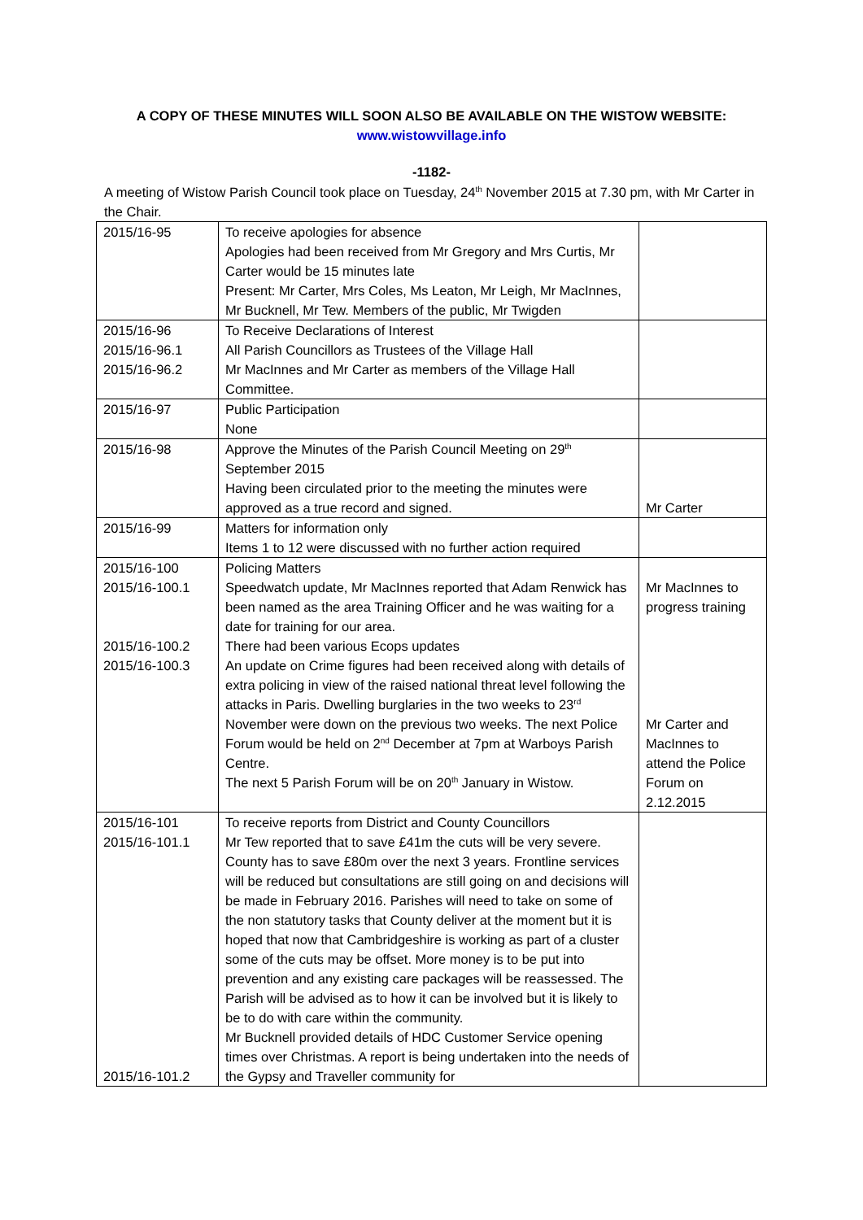A COPY OF THESE MINUTES WILL SOON ALSO BE AVAILABLE ON THE WISTOW WEBSITE:
www.wistowvillage.info
-1182-
A meeting of Wistow Parish Council took place on Tuesday, 24<sup>th</sup> November 2015 at 7.30 pm, with Mr Carter in the Chair.
| 2015/16-95 | To receive apologies for absence Apologies had been received from Mr Gregory and Mrs Curtis, Mr Carter would be 15 minutes late Present: Mr Carter, Mrs Coles, Ms Leaton, Mr Leigh, Mr MacInnes, Mr Bucknell, Mr Tew. Members of the public, Mr Twigden | |
| 2015/16-96 2015/16-96.1 2015/16-96.2 | To Receive Declarations of Interest All Parish Councillors as Trustees of the Village Hall Mr MacInnes and Mr Carter as members of the Village Hall Committee. | |
| 2015/16-97 | Public Participation None | |
| 2015/16-98 | Approve the Minutes of the Parish Council Meeting on 29<sup>th</sup> September 2015 Having been circulated prior to the meeting the minutes were approved as a true record and signed. | Mr Carter |
| 2015/16-99 | Matters for information only Items 1 to 12 were discussed with no further action required | |
| 2015/16-100 2015/16-100.1 2015/16-100.2 2015/16-100.3 | Policing Matters Speedwatch update, Mr MacInnes reported that Adam Renwick has been named as the area Training Officer and he was waiting for a date for training for our area. There had been various Ecops updates An update on Crime figures had been received along with details of extra policing in view of the raised national threat level following the attacks in Paris. Dwelling burglaries in the two weeks to 23<sup>rd</sup> November were down on the previous two weeks. The next Police Forum would be held on 2<sup>nd</sup> December at 7pm at Warboys Parish Centre. The next 5 Parish Forum will be on 20<sup>th</sup> January in Wistow. | Mr MacInnes to progress training Mr Carter and MacInnes to attend the Police Forum on 2.12.2015 |
| 2015/16-101 2015/16-101.1 2015/16-101.2 | To receive reports from District and County Councillors Mr Tew reported that to save £41m the cuts will be very severe. County has to save £80m over the next 3 years. Frontline services will be reduced but consultations are still going on and decisions will be made in February 2016. Parishes will need to take on some of the non statutory tasks that County deliver at the moment but it is hoped that now that Cambridgeshire is working as part of a cluster some of the cuts may be offset. More money is to be put into prevention and any existing care packages will be reassessed. The Parish will be advised as to how it can be involved but it is likely to be to do with care within the community. Mr Bucknell provided details of HDC Customer Service opening times over Christmas. A report is being undertaken into the needs of the Gypsy and Traveller community for | |